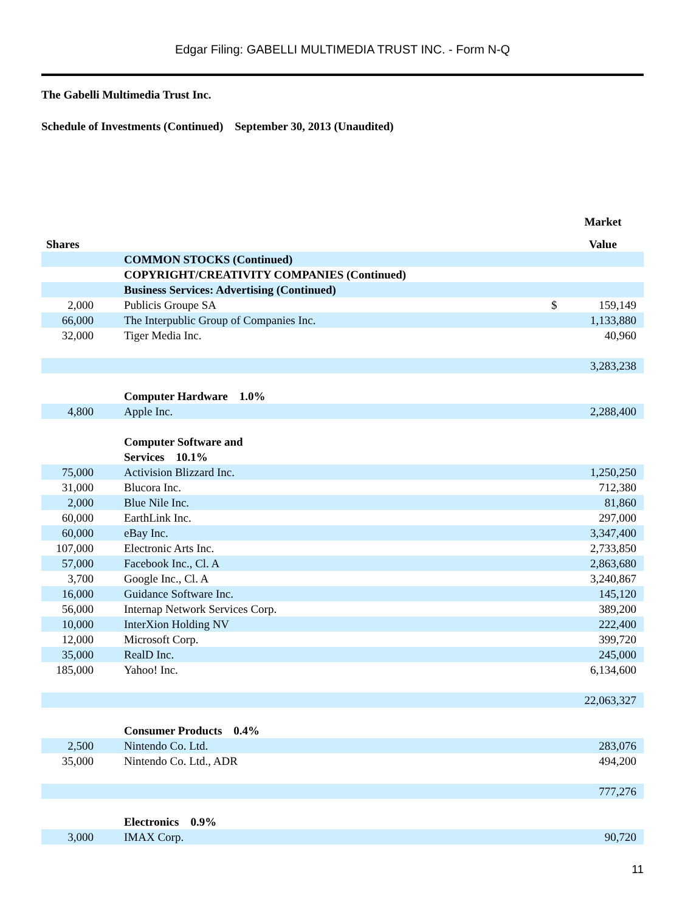Edgar Filing: GABELLI MULTIMEDIA TRUST INC. - Form N-Q
The Gabelli Multimedia Trust Inc.
Schedule of Investments (Continued) September 30, 2013 (Unaudited)
| | | | | Market |
| --- | --- | --- | --- | --- |
| Shares | | | | Value |
| | | COMMON STOCKS (Continued) | | |
| | | COPYRIGHT/CREATIVITY COMPANIES (Continued) | | |
| | | Business Services: Advertising (Continued) | | |
| 2,000 | | Publicis Groupe SA | $ | 159,149 |
| 66,000 | | The Interpublic Group of Companies Inc. | | 1,133,880 |
| 32,000 | | Tiger Media Inc. | | 40,960 |
| | | | | 3,283,238 |
| | | Computer Hardware 1.0% | | |
| 4,800 | | Apple Inc. | | 2,288,400 |
| | | Computer Software and Services 10.1% | | |
| 75,000 | | Activision Blizzard Inc. | | 1,250,250 |
| 31,000 | | Blucora Inc. | | 712,380 |
| 2,000 | | Blue Nile Inc. | | 81,860 |
| 60,000 | | EarthLink Inc. | | 297,000 |
| 60,000 | | eBay Inc. | | 3,347,400 |
| 107,000 | | Electronic Arts Inc. | | 2,733,850 |
| 57,000 | | Facebook Inc., Cl. A | | 2,863,680 |
| 3,700 | | Google Inc., Cl. A | | 3,240,867 |
| 16,000 | | Guidance Software Inc. | | 145,120 |
| 56,000 | | Internap Network Services Corp. | | 389,200 |
| 10,000 | | InterXion Holding NV | | 222,400 |
| 12,000 | | Microsoft Corp. | | 399,720 |
| 35,000 | | RealD Inc. | | 245,000 |
| 185,000 | | Yahoo! Inc. | | 6,134,600 |
| | | | | 22,063,327 |
| | | Consumer Products 0.4% | | |
| 2,500 | | Nintendo Co. Ltd. | | 283,076 |
| 35,000 | | Nintendo Co. Ltd., ADR | | 494,200 |
| | | | | 777,276 |
| | | Electronics 0.9% | | |
| 3,000 | | IMAX Corp. | | 90,720 |
11